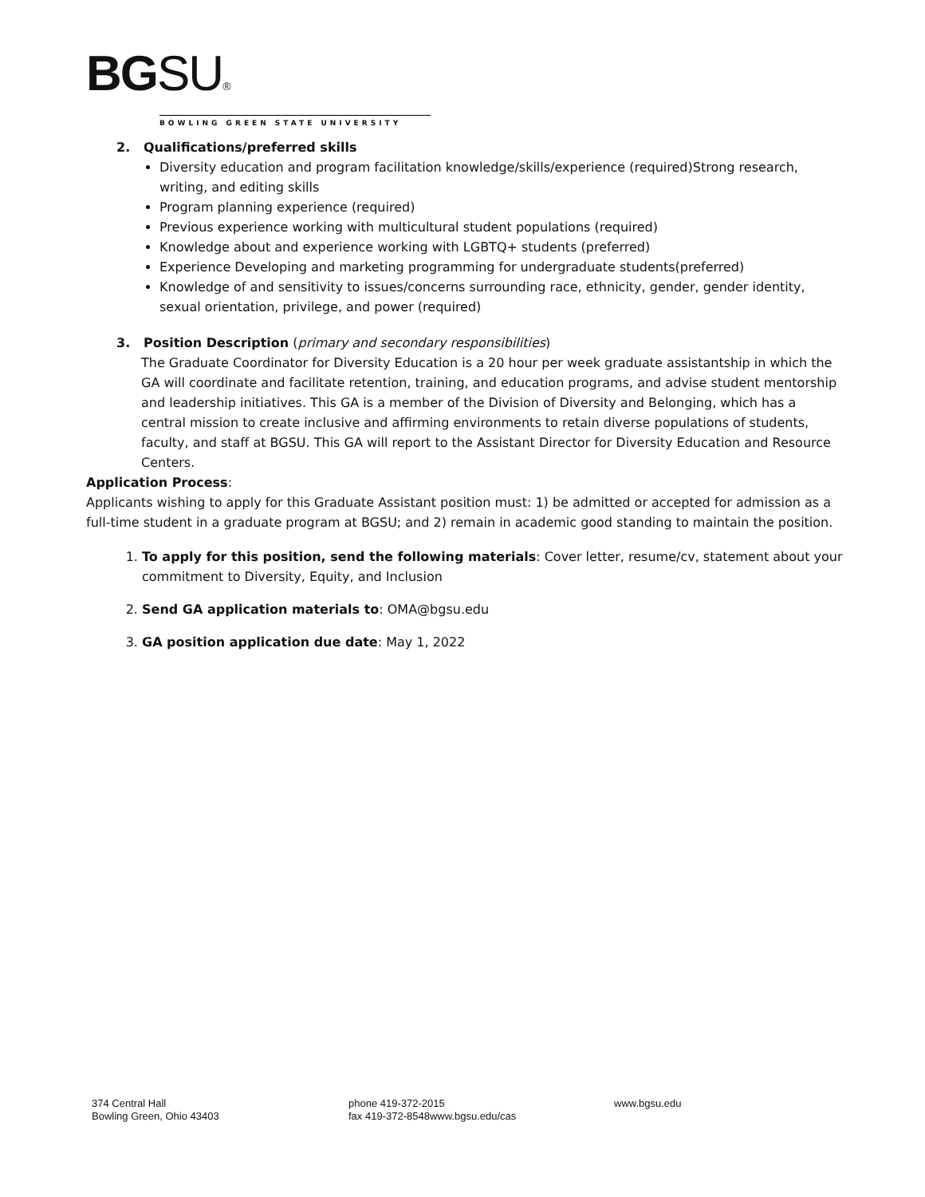BGSU®
BOWLING GREEN STATE UNIVERSITY
2. Qualifications/preferred skills
Diversity education and program facilitation knowledge/skills/experience (required)Strong research, writing, and editing skills
Program planning experience (required)
Previous experience working with multicultural student populations (required)
Knowledge about and experience working with LGBTQ+ students (preferred)
Experience Developing and marketing programming for undergraduate students(preferred)
Knowledge of and sensitivity to issues/concerns surrounding race, ethnicity, gender, gender identity, sexual orientation, privilege, and power (required)
3. Position Description (primary and secondary responsibilities)
The Graduate Coordinator for Diversity Education is a 20 hour per week graduate assistantship in which the GA will coordinate and facilitate retention, training, and education programs, and advise student mentorship and leadership initiatives. This GA is a member of the Division of Diversity and Belonging, which has a central mission to create inclusive and affirming environments to retain diverse populations of students, faculty, and staff at BGSU. This GA will report to the Assistant Director for Diversity Education and Resource Centers.
Application Process:
Applicants wishing to apply for this Graduate Assistant position must: 1) be admitted or accepted for admission as a full-time student in a graduate program at BGSU; and 2) remain in academic good standing to maintain the position.
1. To apply for this position, send the following materials: Cover letter, resume/cv, statement about your commitment to Diversity, Equity, and Inclusion
2. Send GA application materials to: OMA@bgsu.edu
3. GA position application due date: May 1, 2022
374 Central Hall
Bowling Green, Ohio 43403
phone 419-372-2015
fax 419-372-8548www.bgsu.edu/cas
www.bgsu.edu